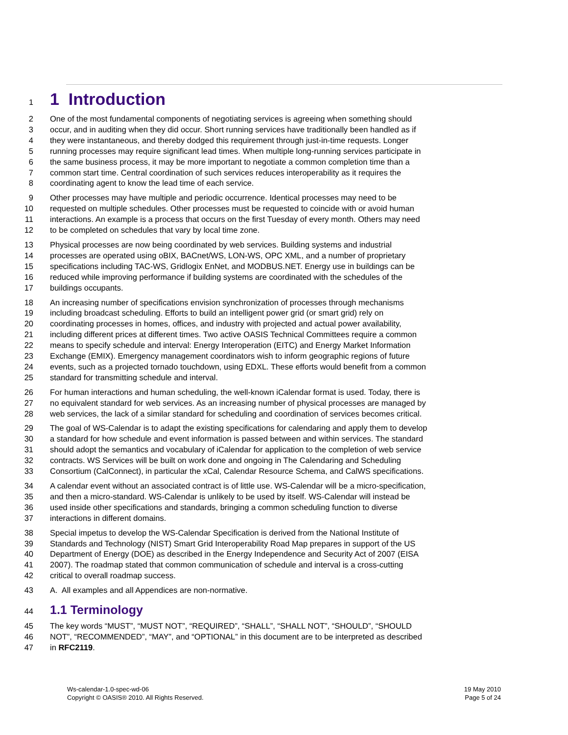1 1 Introduction
2 One of the most fundamental components of negotiating services is agreeing when something should
3 occur, and in auditing when they did occur. Short running services have traditionally been handled as if
4 they were instantaneous, and thereby dodged this requirement through just-in-time requests. Longer
5 running processes may require significant lead times. When multiple long-running services participate in
6 the same business process, it may be more important to negotiate a common completion time than a
7 common start time. Central coordination of such services reduces interoperability as it requires the
8 coordinating agent to know the lead time of each service.
9 Other processes may have multiple and periodic occurrence. Identical processes may need to be
10 requested on multiple schedules. Other processes must be requested to coincide with or avoid human
11 interactions. An example is a process that occurs on the first Tuesday of every month. Others may need
12 to be completed on schedules that vary by local time zone.
13 Physical processes are now being coordinated by web services. Building systems and industrial
14 processes are operated using oBIX, BACnet/WS, LON-WS, OPC XML, and a number of proprietary
15 specifications including TAC-WS, Gridlogix EnNet, and MODBUS.NET. Energy use in buildings can be
16 reduced while improving performance if building systems are coordinated with the schedules of the
17 buildings occupants.
18 An increasing number of specifications envision synchronization of processes through mechanisms
19 including broadcast scheduling. Efforts to build an intelligent power grid (or smart grid) rely on
20 coordinating processes in homes, offices, and industry with projected and actual power availability,
21 including different prices at different times. Two active OASIS Technical Committees require a common
22 means to specify schedule and interval: Energy Interoperation (EITC) and Energy Market Information
23 Exchange (EMIX). Emergency management coordinators wish to inform geographic regions of future
24 events, such as a projected tornado touchdown, using EDXL. These efforts would benefit from a common
25 standard for transmitting schedule and interval.
26 For human interactions and human scheduling, the well-known iCalendar format is used. Today, there is
27 no equivalent standard for web services. As an increasing number of physical processes are managed by
28 web services, the lack of a similar standard for scheduling and coordination of services becomes critical.
29 The goal of WS-Calendar is to adapt the existing specifications for calendaring and apply them to develop
30 a standard for how schedule and event information is passed between and within services. The standard
31 should adopt the semantics and vocabulary of iCalendar for application to the completion of web service
32 contracts. WS Services will be built on work done and ongoing in The Calendaring and Scheduling
33 Consortium (CalConnect), in particular the xCal, Calendar Resource Schema, and CalWS specifications.
34 A calendar event without an associated contract is of little use. WS-Calendar will be a micro-specification,
35 and then a micro-standard. WS-Calendar is unlikely to be used by itself. WS-Calendar will instead be
36 used inside other specifications and standards, bringing a common scheduling function to diverse
37 interactions in different domains.
38 Special impetus to develop the WS-Calendar Specification is derived from the National Institute of
39 Standards and Technology (NIST) Smart Grid Interoperability Road Map prepares in support of the US
40 Department of Energy (DOE) as described in the Energy Independence and Security Act of 2007 (EISA
41 2007). The roadmap stated that common communication of schedule and interval is a cross-cutting
42 critical to overall roadmap success.
43 A. All examples and all Appendices are non-normative.
44 1.1 Terminology
45 The key words “MUST”, “MUST NOT”, “REQUIRED”, “SHALL”, “SHALL NOT”, “SHOULD”, “SHOULD
46 NOT”, “RECOMMENDED”, “MAY”, and “OPTIONAL” in this document are to be interpreted as described
47 in RFC2119.
Ws-calendar-1.0-spec-wd-06
Copyright © OASIS® 2010. All Rights Reserved.
19 May 2010
Page 5 of 24